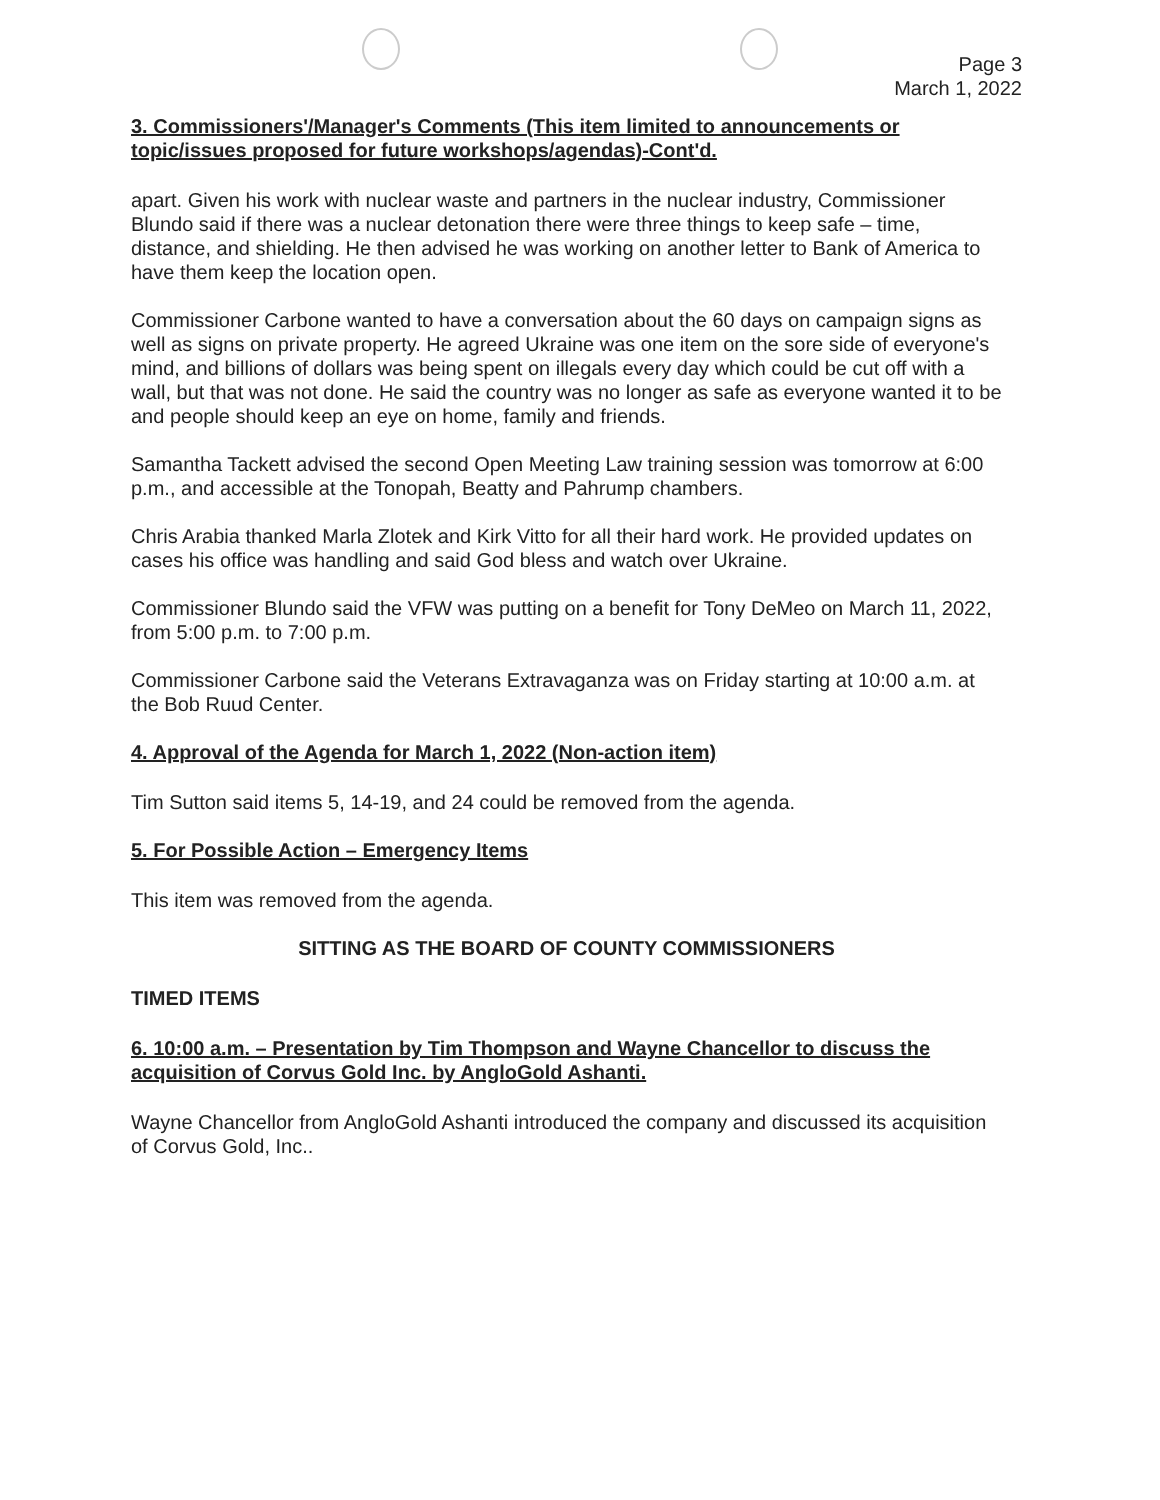Page 3
March 1, 2022
3. Commissioners'/Manager's Comments (This item limited to announcements or topic/issues proposed for future workshops/agendas)-Cont'd.
apart. Given his work with nuclear waste and partners in the nuclear industry, Commissioner Blundo said if there was a nuclear detonation there were three things to keep safe – time, distance, and shielding. He then advised he was working on another letter to Bank of America to have them keep the location open.
Commissioner Carbone wanted to have a conversation about the 60 days on campaign signs as well as signs on private property. He agreed Ukraine was one item on the sore side of everyone's mind, and billions of dollars was being spent on illegals every day which could be cut off with a wall, but that was not done. He said the country was no longer as safe as everyone wanted it to be and people should keep an eye on home, family and friends.
Samantha Tackett advised the second Open Meeting Law training session was tomorrow at 6:00 p.m., and accessible at the Tonopah, Beatty and Pahrump chambers.
Chris Arabia thanked Marla Zlotek and Kirk Vitto for all their hard work. He provided updates on cases his office was handling and said God bless and watch over Ukraine.
Commissioner Blundo said the VFW was putting on a benefit for Tony DeMeo on March 11, 2022, from 5:00 p.m. to 7:00 p.m.
Commissioner Carbone said the Veterans Extravaganza was on Friday starting at 10:00 a.m. at the Bob Ruud Center.
4. Approval of the Agenda for March 1, 2022 (Non-action item)
Tim Sutton said items 5, 14-19, and 24 could be removed from the agenda.
5. For Possible Action – Emergency Items
This item was removed from the agenda.
SITTING AS THE BOARD OF COUNTY COMMISSIONERS
TIMED ITEMS
6. 10:00 a.m. – Presentation by Tim Thompson and Wayne Chancellor to discuss the acquisition of Corvus Gold Inc. by AngloGold Ashanti.
Wayne Chancellor from AngloGold Ashanti introduced the company and discussed its acquisition of Corvus Gold, Inc..